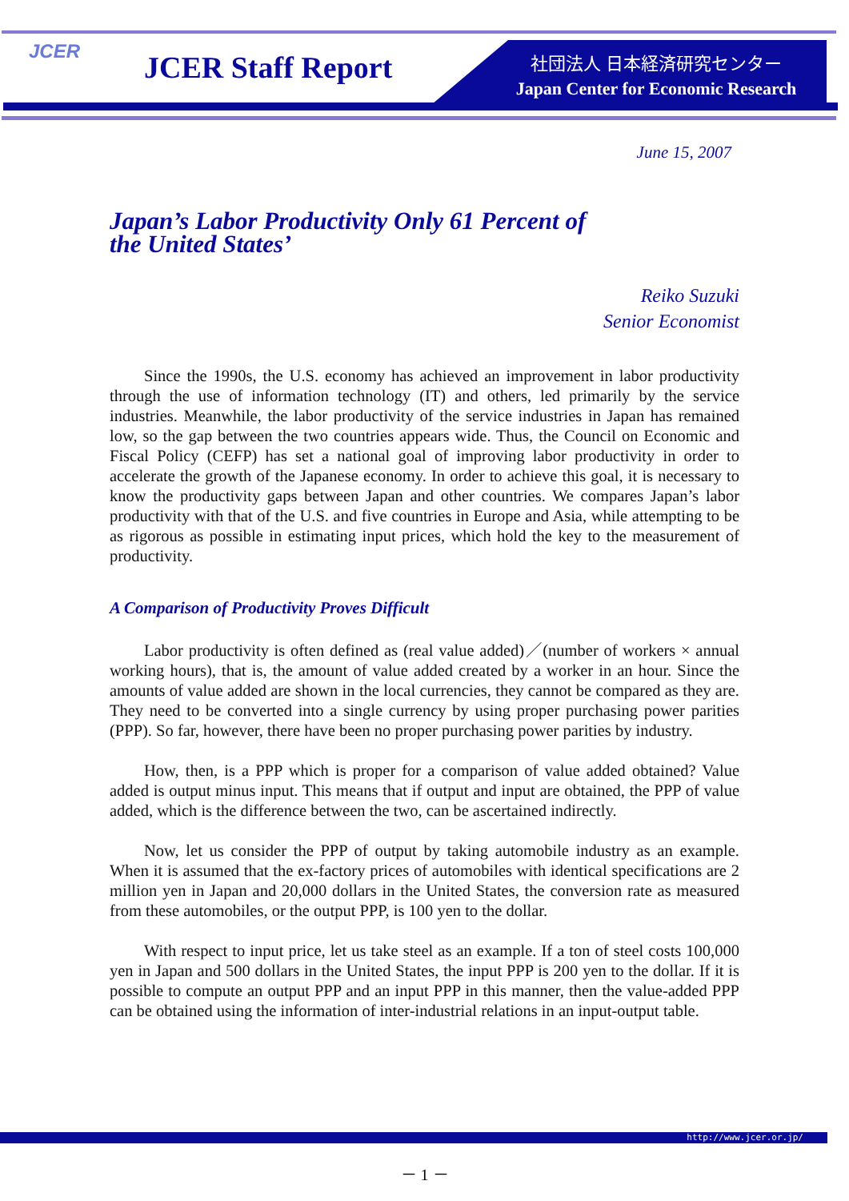JCER JCER Staff Report
社団法人 日本経済研究センター
Japan Center for Economic Research
June 15, 2007
Japan’s Labor Productivity Only 61 Percent of
the United States’
Reiko Suzuki
Senior Economist
Since the 1990s, the U.S. economy has achieved an improvement in labor productivity through the use of information technology (IT) and others, led primarily by the service industries. Meanwhile, the labor productivity of the service industries in Japan has remained low, so the gap between the two countries appears wide. Thus, the Council on Economic and Fiscal Policy (CEFP) has set a national goal of improving labor productivity in order to accelerate the growth of the Japanese economy. In order to achieve this goal, it is necessary to know the productivity gaps between Japan and other countries. We compares Japan’s labor productivity with that of the U.S. and five countries in Europe and Asia, while attempting to be as rigorous as possible in estimating input prices, which hold the key to the measurement of productivity.
A Comparison of Productivity Proves Difficult
Labor productivity is often defined as (real value added)／(number of workers × annual working hours), that is, the amount of value added created by a worker in an hour. Since the amounts of value added are shown in the local currencies, they cannot be compared as they are. They need to be converted into a single currency by using proper purchasing power parities (PPP). So far, however, there have been no proper purchasing power parities by industry.
How, then, is a PPP which is proper for a comparison of value added obtained? Value added is output minus input. This means that if output and input are obtained, the PPP of value added, which is the difference between the two, can be ascertained indirectly.
Now, let us consider the PPP of output by taking automobile industry as an example. When it is assumed that the ex-factory prices of automobiles with identical specifications are 2 million yen in Japan and 20,000 dollars in the United States, the conversion rate as measured from these automobiles, or the output PPP, is 100 yen to the dollar.
With respect to input price, let us take steel as an example. If a ton of steel costs 100,000 yen in Japan and 500 dollars in the United States, the input PPP is 200 yen to the dollar. If it is possible to compute an output PPP and an input PPP in this manner, then the value-added PPP can be obtained using the information of inter-industrial relations in an input-output table.
http://www.jcer.or.jp/
－ 1 －